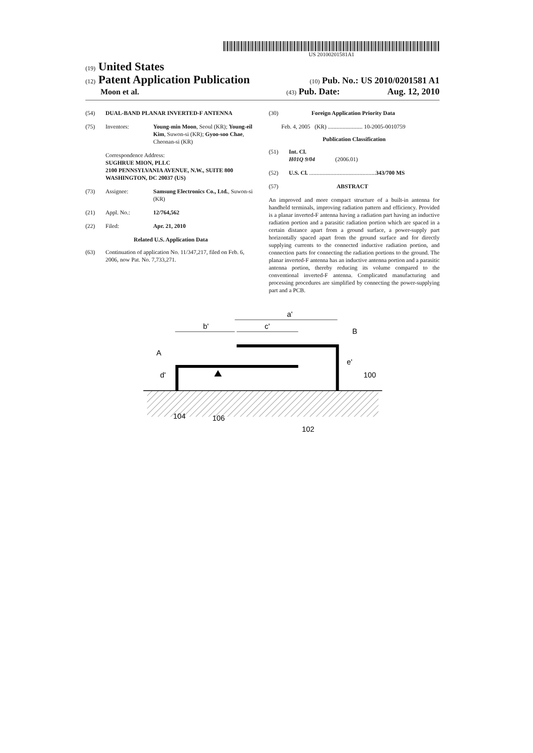US 20100201581A1
(19) United States
(12) Patent Application Publication
(10) Pub. No.: US 2010/0201581 A1
Moon et al.
(43) Pub. Date: Aug. 12, 2010
(54) DUAL-BAND PLANAR INVERTED-F ANTENNA
(75) Inventors: Young-min Moon, Seoul (KR); Young-eil Kim, Suwon-si (KR); Gyoo-soo Chae, Cheonan-si (KR)
Correspondence Address:
SUGHRUE MION, PLLC
2100 PENNSYLVANIA AVENUE, N.W., SUITE 800
WASHINGTON, DC 20037 (US)
(73) Assignee: Samsung Electronics Co., Ltd., Suwon-si (KR)
(21) Appl. No.: 12/764,562
(22) Filed: Apr. 21, 2010
Related U.S. Application Data
(63) Continuation of application No. 11/347,217, filed on Feb. 6, 2006, now Pat. No. 7,733,271.
(30) Foreign Application Priority Data
Feb. 4, 2005 (KR) ........................ 10-2005-0010759
Publication Classification
(51) Int. Cl.
H01Q 9/04 (2006.01)
(52) U.S. Cl. .............................................. 343/700 MS
(57) ABSTRACT
An improved and more compact structure of a built-in antenna for handheld terminals, improving radiation pattern and efficiency. Provided is a planar inverted-F antenna having a radiation part having an inductive radiation portion and a parasitic radiation portion which are spaced in a certain distance apart from a ground surface, a power-supply part horizontally spaced apart from the ground surface and for directly supplying currents to the connected inductive radiation portion, and connection parts for connecting the radiation portions to the ground. The planar inverted-F antenna has an inductive antenna portion and a parasitic antenna portion, thereby reducing its volume compared to the conventional inverted-F antenna. Complicated manufacturing and processing procedures are simplified by connecting the power-supplying part and a PCB.
a'
b'
c'
A
B
d'
e'
100
104
106
102